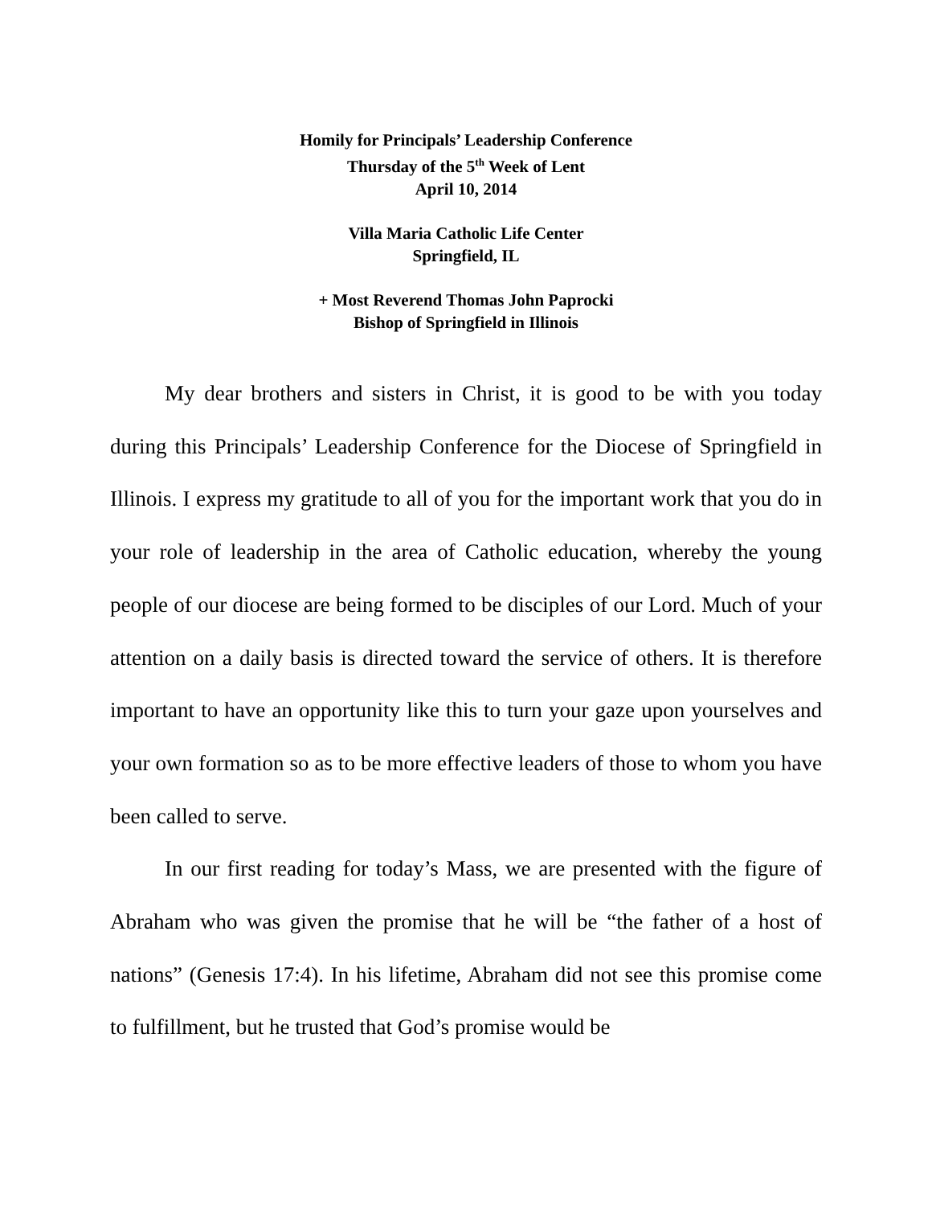Homily for Principals’ Leadership Conference
Thursday of the 5<sup>th</sup> Week of Lent
April 10, 2014
Villa Maria Catholic Life Center
Springfield, IL
+ Most Reverend Thomas John Paprocki
Bishop of Springfield in Illinois
My dear brothers and sisters in Christ, it is good to be with you today during this Principals’ Leadership Conference for the Diocese of Springfield in Illinois. I express my gratitude to all of you for the important work that you do in your role of leadership in the area of Catholic education, whereby the young people of our diocese are being formed to be disciples of our Lord. Much of your attention on a daily basis is directed toward the service of others. It is therefore important to have an opportunity like this to turn your gaze upon yourselves and your own formation so as to be more effective leaders of those to whom you have been called to serve.
In our first reading for today’s Mass, we are presented with the figure of Abraham who was given the promise that he will be “the father of a host of nations” (Genesis 17:4). In his lifetime, Abraham did not see this promise come to fulfillment, but he trusted that God’s promise would be